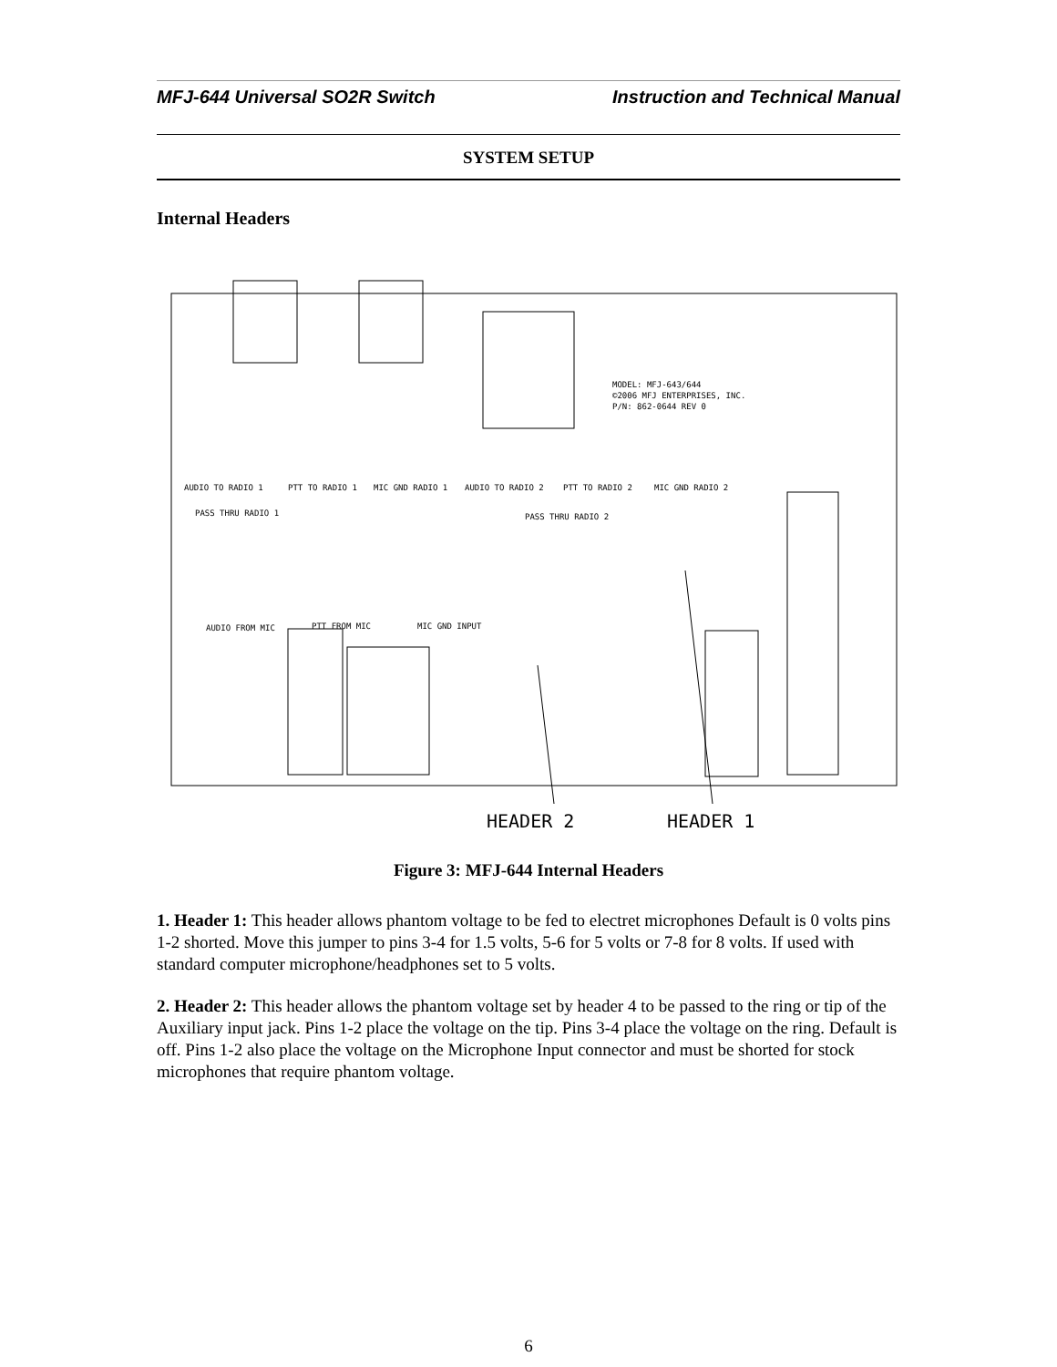MFJ-644 Universal SO2R Switch Instruction and Technical Manual
SYSTEM SETUP
Internal Headers
MODEL: MFJ-643/644
©2006 MFJ ENTERPRISES, INC.
P/N: 862-0644 REV 0
AUDIO TO RADIO 1
PTT TO RADIO 1
MIC GND RADIO 1
AUDIO TO RADIO 2
PTT TO RADIO 2
MIC GND RADIO 2
PASS THRU RADIO 1
PASS THRU RADIO 2
AUDIO FROM MIC
PTT FROM MIC
MIC GND INPUT
HEADER 2
HEADER 1
Figure 3: MFJ-644 Internal Headers
1. Header 1: This header allows phantom voltage to be fed to electret microphones Default is 0 volts pins 1-2 shorted. Move this jumper to pins 3-4 for 1.5 volts, 5-6 for 5 volts or 7-8 for 8 volts. If used with standard computer microphone/headphones set to 5 volts.
2. Header 2: This header allows the phantom voltage set by header 4 to be passed to the ring or tip of the Auxiliary input jack. Pins 1-2 place the voltage on the tip. Pins 3-4 place the voltage on the ring. Default is off. Pins 1-2 also place the voltage on the Microphone Input connector and must be shorted for stock microphones that require phantom voltage.
6